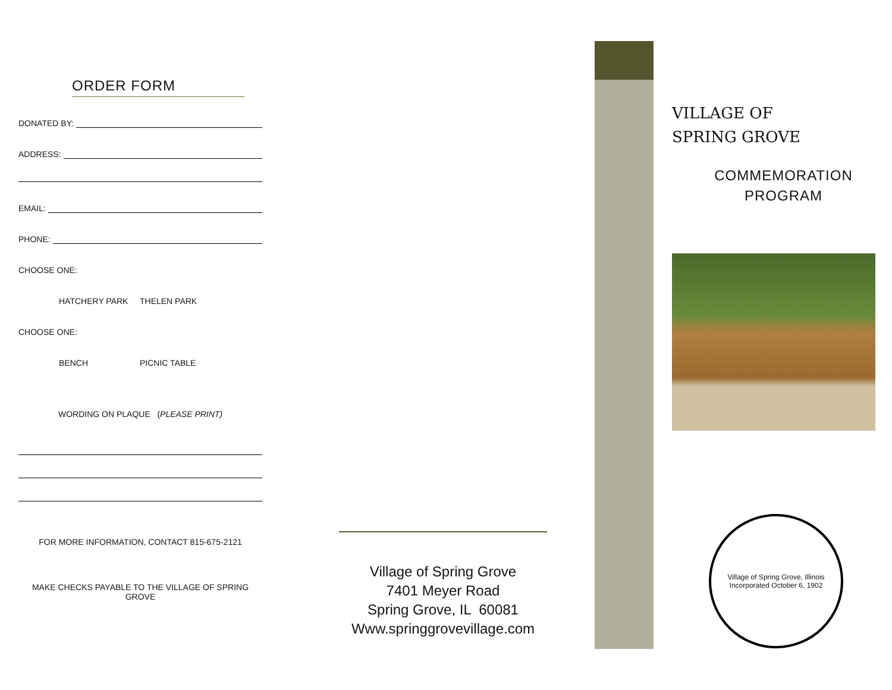ORDER FORM
DONATED BY:
ADDRESS:
EMAIL:
PHONE:
CHOOSE ONE:
HATCHERY PARK THELEN PARK
CHOOSE ONE:
BENCH PICNIC TABLE
WORDING ON PLAQUE (PLEASE PRINT)
FOR MORE INFORMATION, CONTACT 815-675-2121
MAKE CHECKS PAYABLE TO THE VILLAGE OF SPRING GROVE
Village of Spring Grove
7401 Meyer Road
Spring Grove, IL 60081
Www.springgrovevillage.com
VILLAGE OF
SPRING GROVE
COMMEMORATION
PROGRAM
Village of Spring Grove, Illinois
Incorporated October 6, 1902